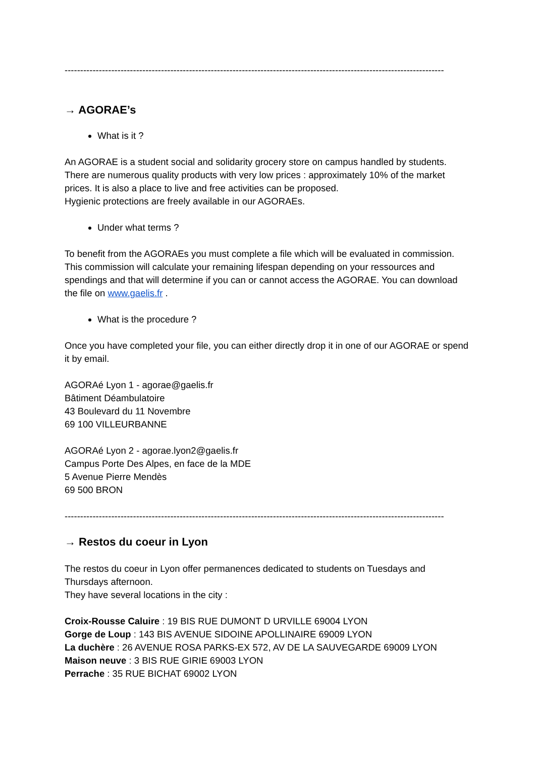--------------------------------------------------------------------------------------------------------------------------
→ AGORAE’s
What is it ?
An AGORAE is a student social and solidarity grocery store on campus handled by students. There are numerous quality products with very low prices : approximately 10% of the market prices. It is also a place to live and free activities can be proposed.
Hygienic protections are freely available in our AGORAEs.
Under what terms ?
To benefit from the AGORAEs you must complete a file which will be evaluated in commission. This commission will calculate your remaining lifespan depending on your ressources and spendings and that will determine if you can or cannot access the AGORAE. You can download the file on www.gaelis.fr .
What is the procedure ?
Once you have completed your file, you can either directly drop it in one of our AGORAE or spend it by email.
AGORAé Lyon 1 - agorae@gaelis.fr
Bâtiment Déambulatoire
43 Boulevard du 11 Novembre
69 100 VILLEURBANNE
AGORAé Lyon 2 - agorae.lyon2@gaelis.fr
Campus Porte Des Alpes, en face de la MDE
5 Avenue Pierre Mendès
69 500 BRON
--------------------------------------------------------------------------------------------------------------------------
→ Restos du coeur in Lyon
The restos du coeur in Lyon offer permanences dedicated to students on Tuesdays and Thursdays afternoon.
They have several locations in the city :
Croix-Rousse Caluire : 19 BIS RUE DUMONT D URVILLE 69004 LYON
Gorge de Loup : 143 BIS AVENUE SIDOINE APOLLINAIRE 69009 LYON
La duchère : 26 AVENUE ROSA PARKS-EX 572, AV DE LA SAUVEGARDE 69009 LYON
Maison neuve : 3 BIS RUE GIRIE 69003 LYON
Perrache : 35 RUE BICHAT 69002 LYON